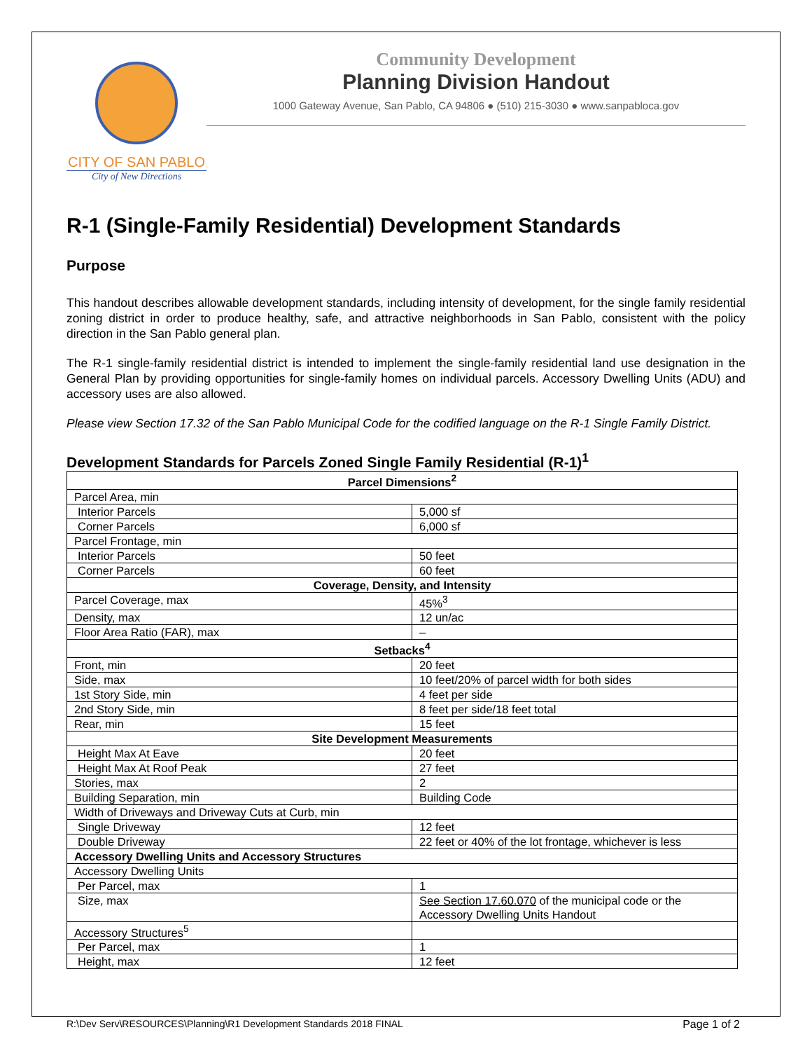CITY OF SAN PABLO
City of New Directions
Community Development
Planning Division Handout
1000 Gateway Avenue, San Pablo, CA 94806 ● (510) 215-3030 ● www.sanpabloca.gov
R-1 (Single-Family Residential) Development Standards
Purpose
This handout describes allowable development standards, including intensity of development, for the single family residential zoning district in order to produce healthy, safe, and attractive neighborhoods in San Pablo, consistent with the policy direction in the San Pablo general plan.
The R-1 single-family residential district is intended to implement the single-family residential land use designation in the General Plan by providing opportunities for single-family homes on individual parcels. Accessory Dwelling Units (ADU) and accessory uses are also allowed.
Please view Section 17.32 of the San Pablo Municipal Code for the codified language on the R-1 Single Family District.
Development Standards for Parcels Zoned Single Family Residential (R-1)<sup>1</sup>
| Parcel Dimensions<sup>2</sup> | |
| --- | --- |
| Parcel Area, min | |
| Interior Parcels | 5,000 sf |
| Corner Parcels | 6,000 sf |
| Parcel Frontage, min | |
| Interior Parcels | 50 feet |
| Corner Parcels | 60 feet |
| Coverage, Density, and Intensity | |
| Parcel Coverage, max | 45%<sup>3</sup> |
| Density, max | 12 un/ac |
| Floor Area Ratio (FAR), max | – |
| Setbacks<sup>4</sup> | |
| Front, min | 20 feet |
| Side, max | 10 feet/20% of parcel width for both sides |
| 1st Story Side, min | 4 feet per side |
| 2nd Story Side, min | 8 feet per side/18 feet total |
| Rear, min | 15 feet |
| Site Development Measurements | |
| Height Max At Eave | 20 feet |
| Height Max At Roof Peak | 27 feet |
| Stories, max | 2 |
| Building Separation, min | Building Code |
| Width of Driveways and Driveway Cuts at Curb, min | |
| Single Driveway | 12 feet |
| Double Driveway | 22 feet or 40% of the lot frontage, whichever is less |
| Accessory Dwelling Units and Accessory Structures | |
| Accessory Dwelling Units | |
| Per Parcel, max | 1 |
| Size, max | See Section 17.60.070 of the municipal code or the Accessory Dwelling Units Handout |
| Accessory Structures<sup>5</sup> | |
| Per Parcel, max | 1 |
| Height, max | 12 feet |
R:\Dev Serv\RESOURCES\Planning\R1 Development Standards 2018 FINAL Page 1 of 2